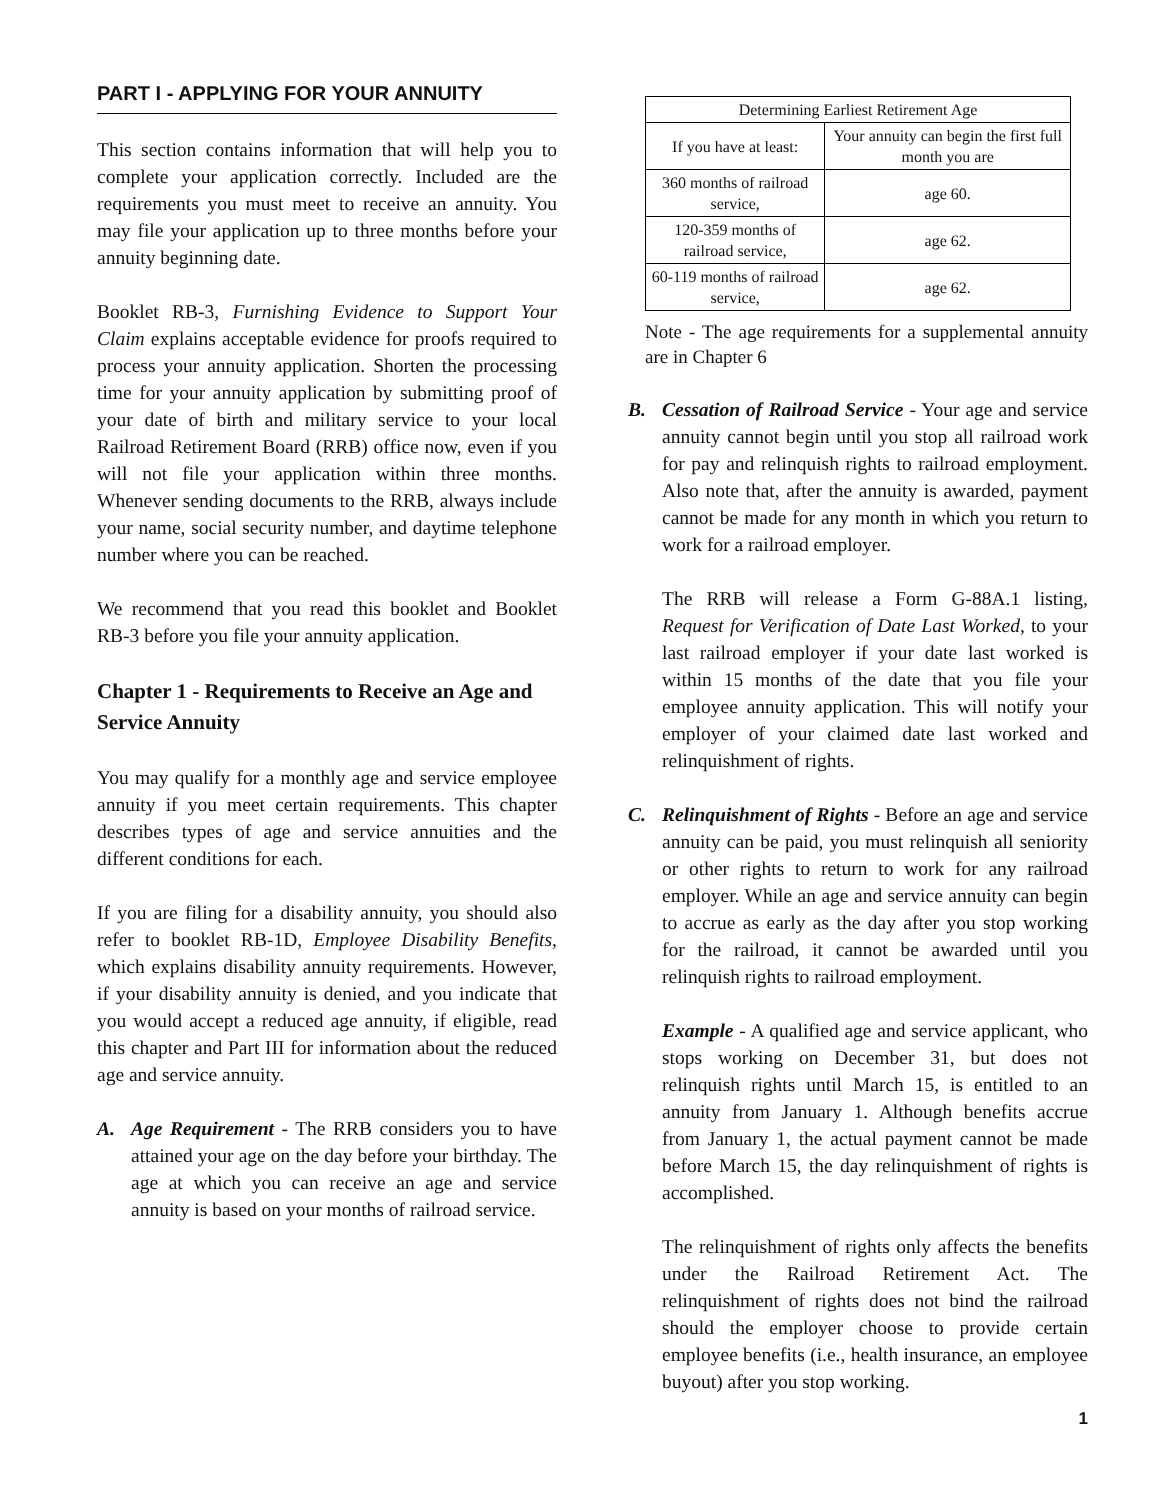PART I - APPLYING FOR YOUR ANNUITY
This section contains information that will help you to complete your application correctly. Included are the requirements you must meet to receive an annuity. You may file your application up to three months before your annuity beginning date.
Booklet RB-3, Furnishing Evidence to Support Your Claim explains acceptable evidence for proofs required to process your annuity application. Shorten the processing time for your annuity application by submitting proof of your date of birth and military service to your local Railroad Retirement Board (RRB) office now, even if you will not file your application within three months. Whenever sending documents to the RRB, always include your name, social security number, and daytime telephone number where you can be reached.
We recommend that you read this booklet and Booklet RB-3 before you file your annuity application.
Chapter 1 - Requirements to Receive an Age and Service Annuity
You may qualify for a monthly age and service employee annuity if you meet certain requirements. This chapter describes types of age and service annuities and the different conditions for each.
If you are filing for a disability annuity, you should also refer to booklet RB-1D, Employee Disability Benefits, which explains disability annuity requirements. However, if your disability annuity is denied, and you indicate that you would accept a reduced age annuity, if eligible, read this chapter and Part III for information about the reduced age and service annuity.
A. Age Requirement - The RRB considers you to have attained your age on the day before your birthday. The age at which you can receive an age and service annuity is based on your months of railroad service.
| Determining Earliest Retirement Age | |
| --- | --- |
| If you have at least: | Your annuity can begin the first full month you are |
| 360 months of railroad service, | age 60. |
| 120-359 months of railroad service, | age 62. |
| 60-119 months of railroad service, | age 62. |
Note - The age requirements for a supplemental annuity are in Chapter 6
B. Cessation of Railroad Service - Your age and service annuity cannot begin until you stop all railroad work for pay and relinquish rights to railroad employment. Also note that, after the annuity is awarded, payment cannot be made for any month in which you return to work for a railroad employer.
The RRB will release a Form G-88A.1 listing, Request for Verification of Date Last Worked, to your last railroad employer if your date last worked is within 15 months of the date that you file your employee annuity application. This will notify your employer of your claimed date last worked and relinquishment of rights.
C. Relinquishment of Rights - Before an age and service annuity can be paid, you must relinquish all seniority or other rights to return to work for any railroad employer. While an age and service annuity can begin to accrue as early as the day after you stop working for the railroad, it cannot be awarded until you relinquish rights to railroad employment.
Example - A qualified age and service applicant, who stops working on December 31, but does not relinquish rights until March 15, is entitled to an annuity from January 1. Although benefits accrue from January 1, the actual payment cannot be made before March 15, the day relinquishment of rights is accomplished.
The relinquishment of rights only affects the benefits under the Railroad Retirement Act. The relinquishment of rights does not bind the railroad should the employer choose to provide certain employee benefits (i.e., health insurance, an employee buyout) after you stop working.
1